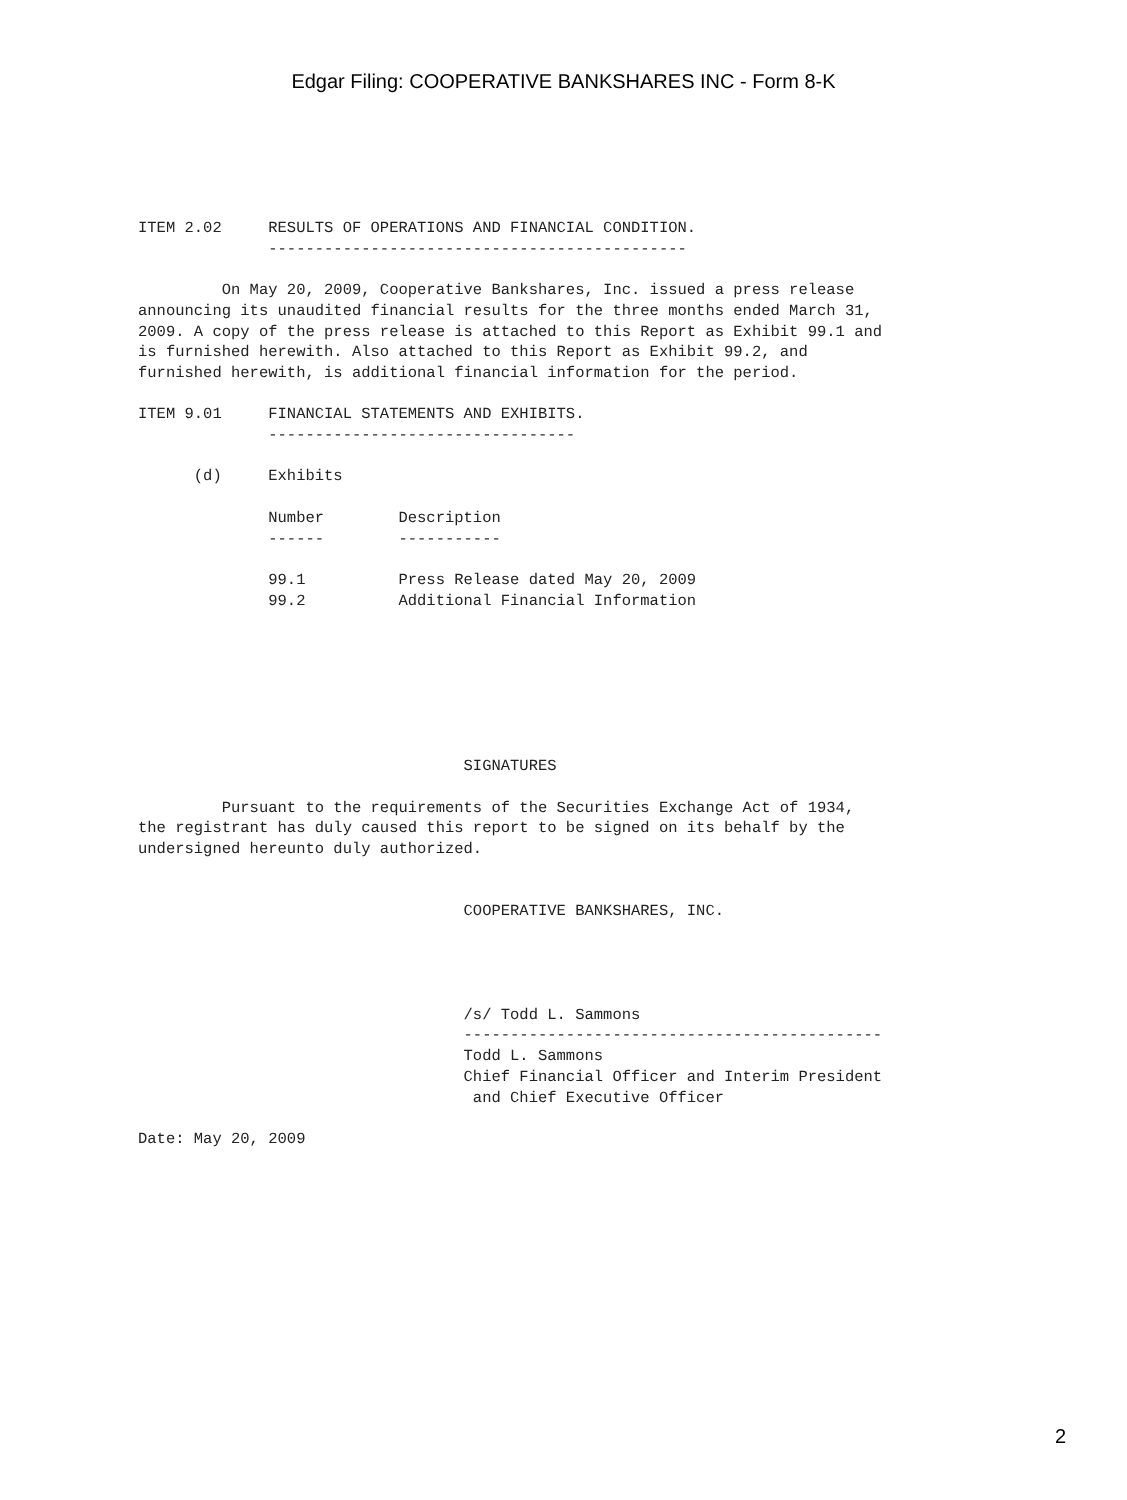Edgar Filing: COOPERATIVE BANKSHARES INC - Form 8-K
ITEM 2.02     RESULTS OF OPERATIONS AND FINANCIAL CONDITION.
              ---------------------------------------------

         On May 20, 2009, Cooperative Bankshares, Inc. issued a press release
announcing its unaudited financial results for the three months ended March 31,
2009. A copy of the press release is attached to this Report as Exhibit 99.1 and
is furnished herewith. Also attached to this Report as Exhibit 99.2, and
furnished herewith, is additional financial information for the period.

ITEM 9.01     FINANCIAL STATEMENTS AND EXHIBITS.
              ---------------------------------

      (d)     Exhibits

              Number        Description
              ------        -----------

              99.1          Press Release dated May 20, 2009
              99.2          Additional Financial Information







                                   SIGNATURES

         Pursuant to the requirements of the Securities Exchange Act of 1934,
the registrant has duly caused this report to be signed on its behalf by the
undersigned hereunto duly authorized.


                                   COOPERATIVE BANKSHARES, INC.




                                   /s/ Todd L. Sammons
                                   ---------------------------------------------
                                   Todd L. Sammons
                                   Chief Financial Officer and Interim President
                                    and Chief Executive Officer

Date: May 20, 2009
2